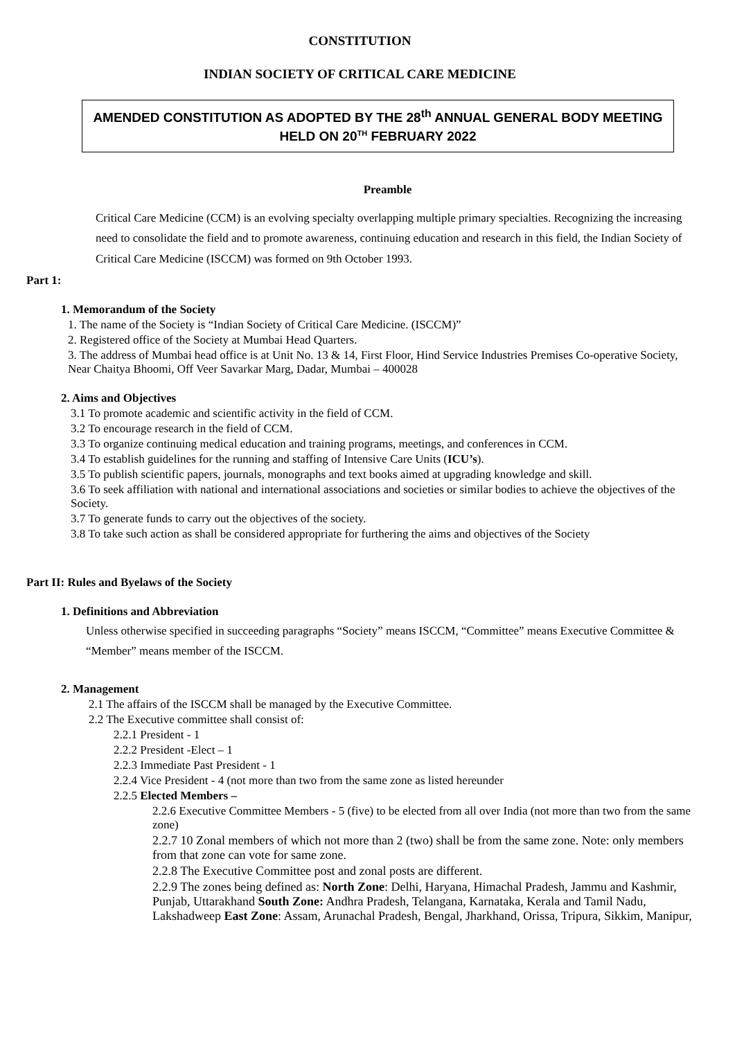CONSTITUTION
INDIAN SOCIETY OF CRITICAL CARE MEDICINE
AMENDED CONSTITUTION AS ADOPTED BY THE 28<sup>th</sup> ANNUAL GENERAL BODY MEETING HELD ON 20<sup>TH</sup> FEBRUARY 2022
Preamble
Critical Care Medicine (CCM) is an evolving specialty overlapping multiple primary specialties. Recognizing the increasing need to consolidate the field and to promote awareness, continuing education and research in this field, the Indian Society of Critical Care Medicine (ISCCM) was formed on 9th October 1993.
Part 1:
1. Memorandum of the Society
1. The name of the Society is “Indian Society of Critical Care Medicine. (ISCCM)”
2. Registered office of the Society at Mumbai Head Quarters.
3. The address of Mumbai head office is at Unit No. 13 & 14, First Floor, Hind Service Industries Premises Co-operative Society, Near Chaitya Bhoomi, Off Veer Savarkar Marg, Dadar, Mumbai – 400028
2. Aims and Objectives
3.1 To promote academic and scientific activity in the field of CCM.
3.2 To encourage research in the field of CCM.
3.3 To organize continuing medical education and training programs, meetings, and conferences in CCM.
3.4 To establish guidelines for the running and staffing of Intensive Care Units (ICU’s).
3.5 To publish scientific papers, journals, monographs and text books aimed at upgrading knowledge and skill.
3.6 To seek affiliation with national and international associations and societies or similar bodies to achieve the objectives of the Society.
3.7 To generate funds to carry out the objectives of the society.
3.8 To take such action as shall be considered appropriate for furthering the aims and objectives of the Society
Part II: Rules and Byelaws of the Society
1. Definitions and Abbreviation
Unless otherwise specified in succeeding paragraphs “Society” means ISCCM, “Committee” means Executive Committee & “Member” means member of the ISCCM.
2. Management
2.1 The affairs of the ISCCM shall be managed by the Executive Committee.
2.2 The Executive committee shall consist of:
2.2.1 President - 1
2.2.2 President -Elect – 1
2.2.3 Immediate Past President - 1
2.2.4 Vice President - 4 (not more than two from the same zone as listed hereunder
2.2.5 Elected Members –
2.2.6 Executive Committee Members - 5 (five) to be elected from all over India (not more than two from the same zone)
2.2.7 10 Zonal members of which not more than 2 (two) shall be from the same zone. Note: only members from that zone can vote for same zone.
2.2.8 The Executive Committee post and zonal posts are different.
2.2.9 The zones being defined as: North Zone: Delhi, Haryana, Himachal Pradesh, Jammu and Kashmir, Punjab, Uttarakhand South Zone: Andhra Pradesh, Telangana, Karnataka, Kerala and Tamil Nadu, Lakshadweep East Zone: Assam, Arunachal Pradesh, Bengal, Jharkhand, Orissa, Tripura, Sikkim, Manipur,